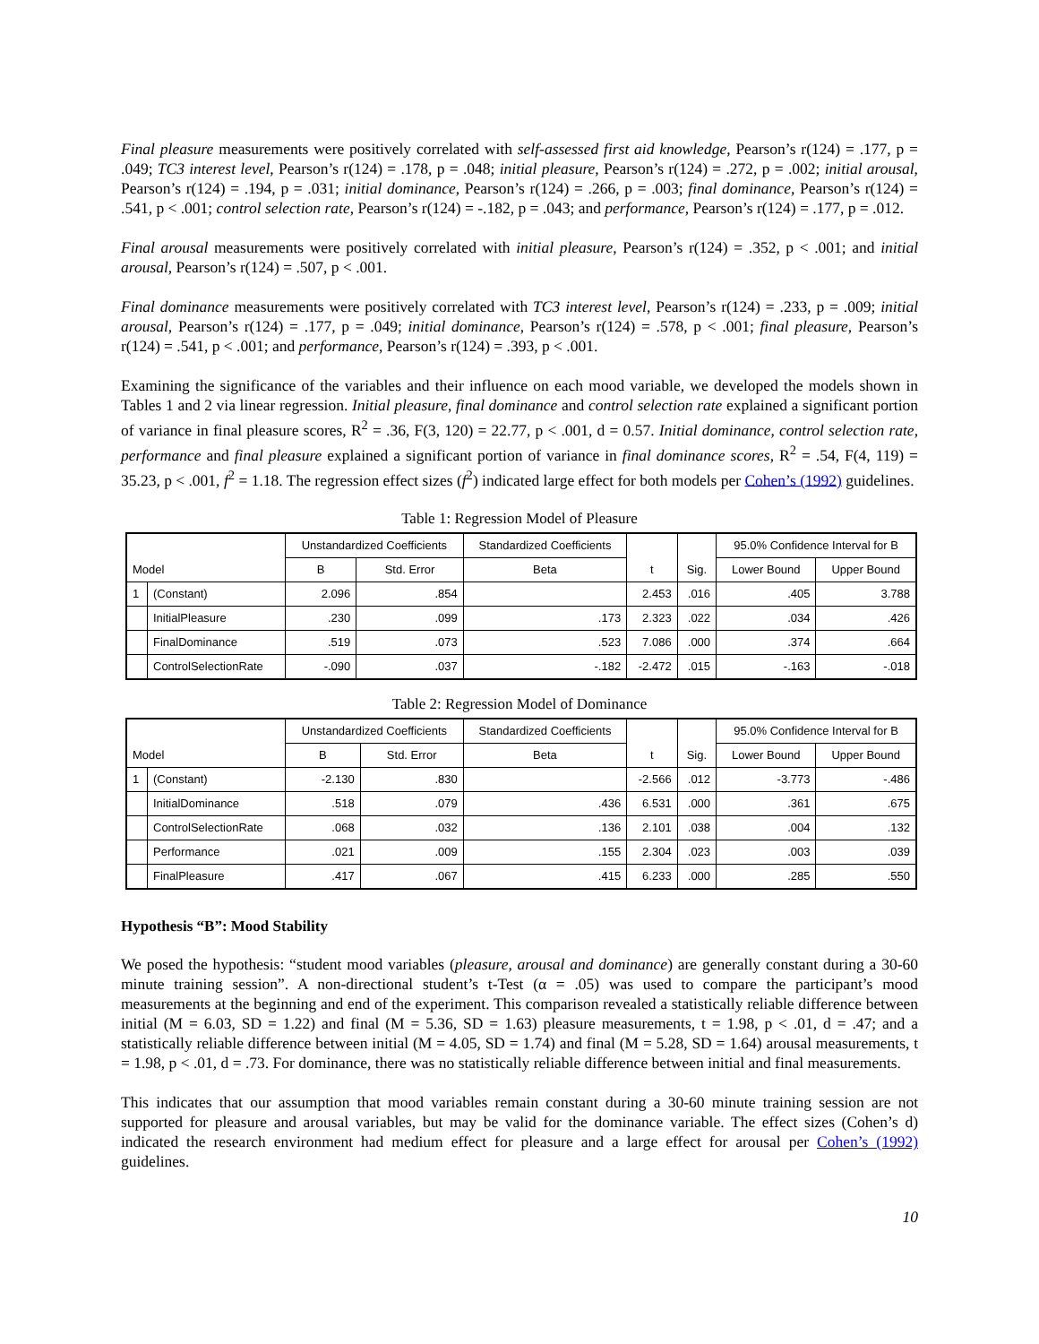Final pleasure measurements were positively correlated with self-assessed first aid knowledge, Pearson’s r(124) = .177, p = .049; TC3 interest level, Pearson’s r(124) = .178, p = .048; initial pleasure, Pearson’s r(124) = .272, p = .002; initial arousal, Pearson’s r(124) = .194, p = .031; initial dominance, Pearson’s r(124) = .266, p = .003; final dominance, Pearson’s r(124) = .541, p < .001; control selection rate, Pearson’s r(124) = -.182, p = .043; and performance, Pearson’s r(124) = .177, p = .012.
Final arousal measurements were positively correlated with initial pleasure, Pearson’s r(124) = .352, p < .001; and initial arousal, Pearson’s r(124) = .507, p < .001.
Final dominance measurements were positively correlated with TC3 interest level, Pearson’s r(124) = .233, p = .009; initial arousal, Pearson’s r(124) = .177, p = .049; initial dominance, Pearson’s r(124) = .578, p < .001; final pleasure, Pearson’s r(124) = .541, p < .001; and performance, Pearson’s r(124) = .393, p < .001.
Examining the significance of the variables and their influence on each mood variable, we developed the models shown in Tables 1 and 2 via linear regression. Initial pleasure, final dominance and control selection rate explained a significant portion of variance in final pleasure scores, R<sup>2</sup> = .36, F(3, 120) = 22.77, p < .001, d = 0.57. Initial dominance, control selection rate, performance and final pleasure explained a significant portion of variance in final dominance scores, R<sup>2</sup> = .54, F(4, 119) = 35.23, p < .001, f<sup>2</sup> = 1.18. The regression effect sizes (f<sup>2</sup>) indicated large effect for both models per Cohen’s (1992) guidelines.
Table 1: Regression Model of Pleasure
| Model | | Unstandardized Coefficients | | Standardized Coefficients | t | Sig. | 95.0% Confidence Interval for B | |
| --- | --- | --- | --- | --- | --- | --- | --- | --- |
| | | B | Std. Error | Beta | | | Lower Bound | Upper Bound |
| 1 | (Constant) | 2.096 | .854 | | 2.453 | .016 | .405 | 3.788 |
| | InitialPleasure | .230 | .099 | .173 | 2.323 | .022 | .034 | .426 |
| | FinalDominance | .519 | .073 | .523 | 7.086 | .000 | .374 | .664 |
| | ControlSelectionRate | -.090 | .037 | -.182 | -2.472 | .015 | -.163 | -.018 |
Table 2: Regression Model of Dominance
| Model | | Unstandardized Coefficients | | Standardized Coefficients | t | Sig. | 95.0% Confidence Interval for B | |
| --- | --- | --- | --- | --- | --- | --- | --- | --- |
| | | B | Std. Error | Beta | | | Lower Bound | Upper Bound |
| 1 | (Constant) | -2.130 | .830 | | -2.566 | .012 | -3.773 | -.486 |
| | InitialDominance | .518 | .079 | .436 | 6.531 | .000 | .361 | .675 |
| | ControlSelectionRate | .068 | .032 | .136 | 2.101 | .038 | .004 | .132 |
| | Performance | .021 | .009 | .155 | 2.304 | .023 | .003 | .039 |
| | FinalPleasure | .417 | .067 | .415 | 6.233 | .000 | .285 | .550 |
Hypothesis “B”: Mood Stability
We posed the hypothesis: “student mood variables (pleasure, arousal and dominance) are generally constant during a 30-60 minute training session”. A non-directional student’s t-Test (α = .05) was used to compare the participant’s mood measurements at the beginning and end of the experiment. This comparison revealed a statistically reliable difference between initial (M = 6.03, SD = 1.22) and final (M = 5.36, SD = 1.63) pleasure measurements, t = 1.98, p < .01, d = .47; and a statistically reliable difference between initial (M = 4.05, SD = 1.74) and final (M = 5.28, SD = 1.64) arousal measurements, t = 1.98, p < .01, d = .73. For dominance, there was no statistically reliable difference between initial and final measurements.
This indicates that our assumption that mood variables remain constant during a 30-60 minute training session are not supported for pleasure and arousal variables, but may be valid for the dominance variable. The effect sizes (Cohen’s d) indicated the research environment had medium effect for pleasure and a large effect for arousal per Cohen’s (1992) guidelines.
10